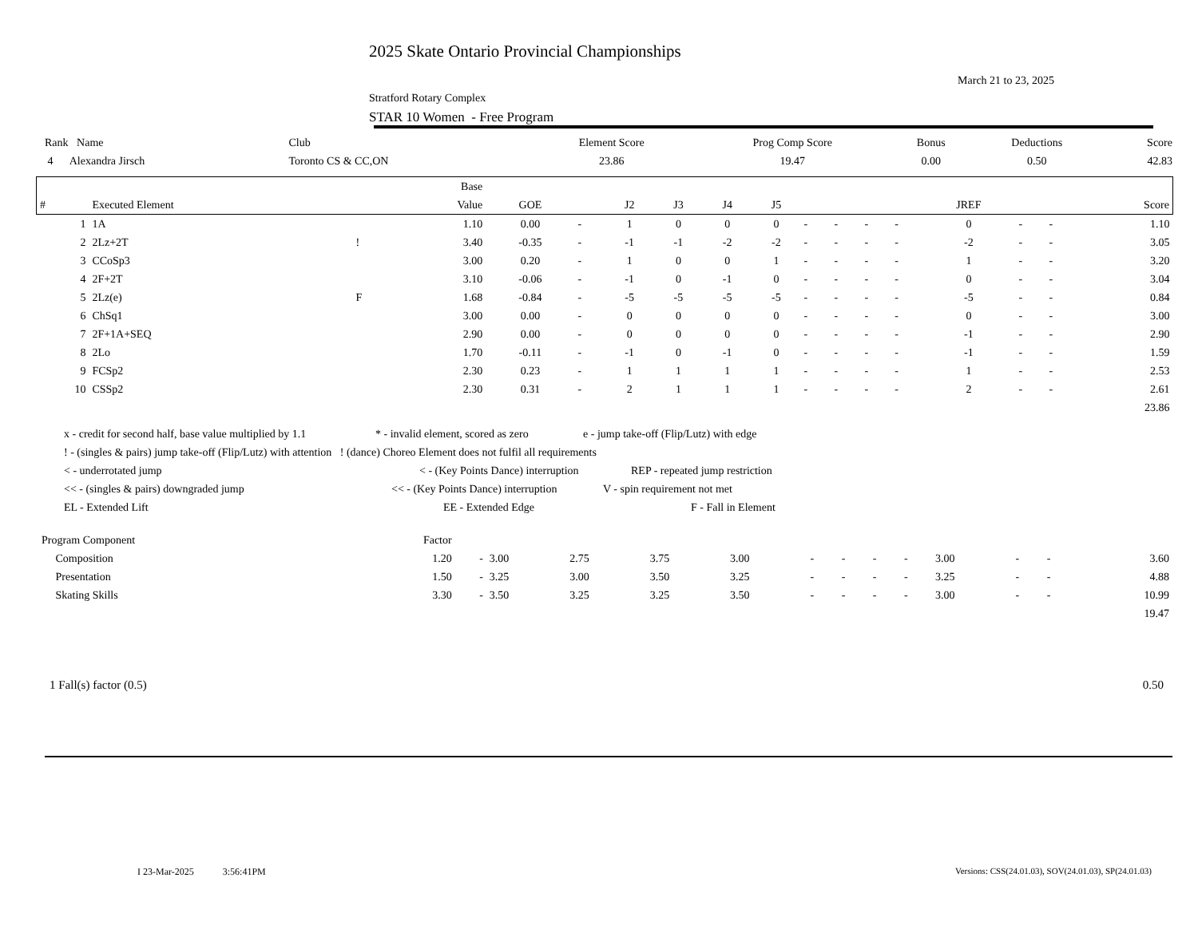2025 Skate Ontario Provincial Championships
March 21 to 23, 2025
Stratford Rotary Complex
STAR 10 Women - Free Program
| Rank Name | Club | Element Score | Prog Comp Score | Bonus | Deductions | Score |
| --- | --- | --- | --- | --- | --- | --- |
| 4 Alexandra Jirsch | Toronto CS & CC,ON | 23.86 | 19.47 | 0.00 | 0.50 | 42.83 |
| | | | Base | | | | | | | | | | | | | | |
| --- | --- | --- | --- | --- | --- | --- | --- | --- | --- | --- | --- | --- | --- | --- | --- | --- | --- |
| # | Executed Element | | Value | GOE | | J2 | J3 | J4 | J5 | | | | | JREF | | | Score |
| 1 | 1A | | 1.10 | 0.00 | - | 1 | 0 | 0 | 0 | - | - | - | - | 0 | - | - | 1.10 |
| 2 | 2Lz+2T | ! | 3.40 | -0.35 | - | -1 | -1 | -2 | -2 | - | - | - | - | -2 | - | - | 3.05 |
| 3 | CCoSp3 | | 3.00 | 0.20 | - | 1 | 0 | 0 | 1 | - | - | - | - | 1 | - | - | 3.20 |
| 4 | 2F+2T | | 3.10 | -0.06 | - | -1 | 0 | -1 | 0 | - | - | - | - | 0 | - | - | 3.04 |
| 5 | 2Lz(e) | F | 1.68 | -0.84 | - | -5 | -5 | -5 | -5 | - | - | - | - | -5 | - | - | 0.84 |
| 6 | ChSq1 | | 3.00 | 0.00 | - | 0 | 0 | 0 | 0 | - | - | - | - | 0 | - | - | 3.00 |
| 7 | 2F+1A+SEQ | | 2.90 | 0.00 | - | 0 | 0 | 0 | 0 | - | - | - | - | -1 | - | - | 2.90 |
| 8 | 2Lo | | 1.70 | -0.11 | - | -1 | 0 | -1 | 0 | - | - | - | - | -1 | - | - | 1.59 |
| 9 | FCSp2 | | 2.30 | 0.23 | - | 1 | 1 | 1 | 1 | - | - | - | - | 1 | - | - | 2.53 |
| 10 | CSSp2 | | 2.30 | 0.31 | - | 2 | 1 | 1 | 1 | - | - | - | - | 2 | - | - | 2.61 |
| | | | | | | | | | | | | | | | | | 23.86 |
x - credit for second half, base value multiplied by 1.1 * - invalid element, scored as zero e - jump take-off (Flip/Lutz) with edge
! - (singles & pairs) jump take-off (Flip/Lutz) with attention ! (dance) Choreo Element does not fulfil all requirements
< - underrotated jump < - (Key Points Dance) interruption REP - repeated jump restriction
<< - (singles & pairs) downgraded jump << - (Key Points Dance) interruption V - spin requirement not met
EL - Extended Lift EE - Extended Edge F - Fall in Element
| Program Component | Factor | | | | | | | | | | | | | |
| Composition | 1.20 | - | 3.00 | 2.75 | 3.75 | 3.00 | - | - | - | - | 3.00 | - | - | 3.60 |
| Presentation | 1.50 | - | 3.25 | 3.00 | 3.50 | 3.25 | - | - | - | - | 3.25 | - | - | 4.88 |
| Skating Skills | 3.30 | - | 3.50 | 3.25 | 3.25 | 3.50 | - | - | - | - | 3.00 | - | - | 10.99 |
| | | | | | | | | | | | | | | 19.47 |
1 Fall(s) factor (0.5) 0.50
I 23-Mar-2025 3:56:41PM Versions: CSS(24.01.03), SOV(24.01.03), SP(24.01.03)